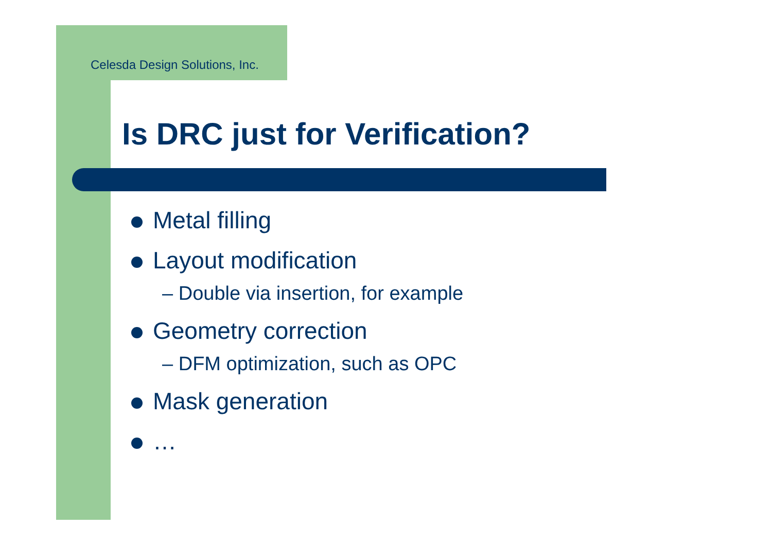Celesda Design Solutions, Inc.
Is DRC just for Verification?
Metal filling
Layout modification
– Double via insertion, for example
Geometry correction
– DFM optimization, such as OPC
Mask generation
…